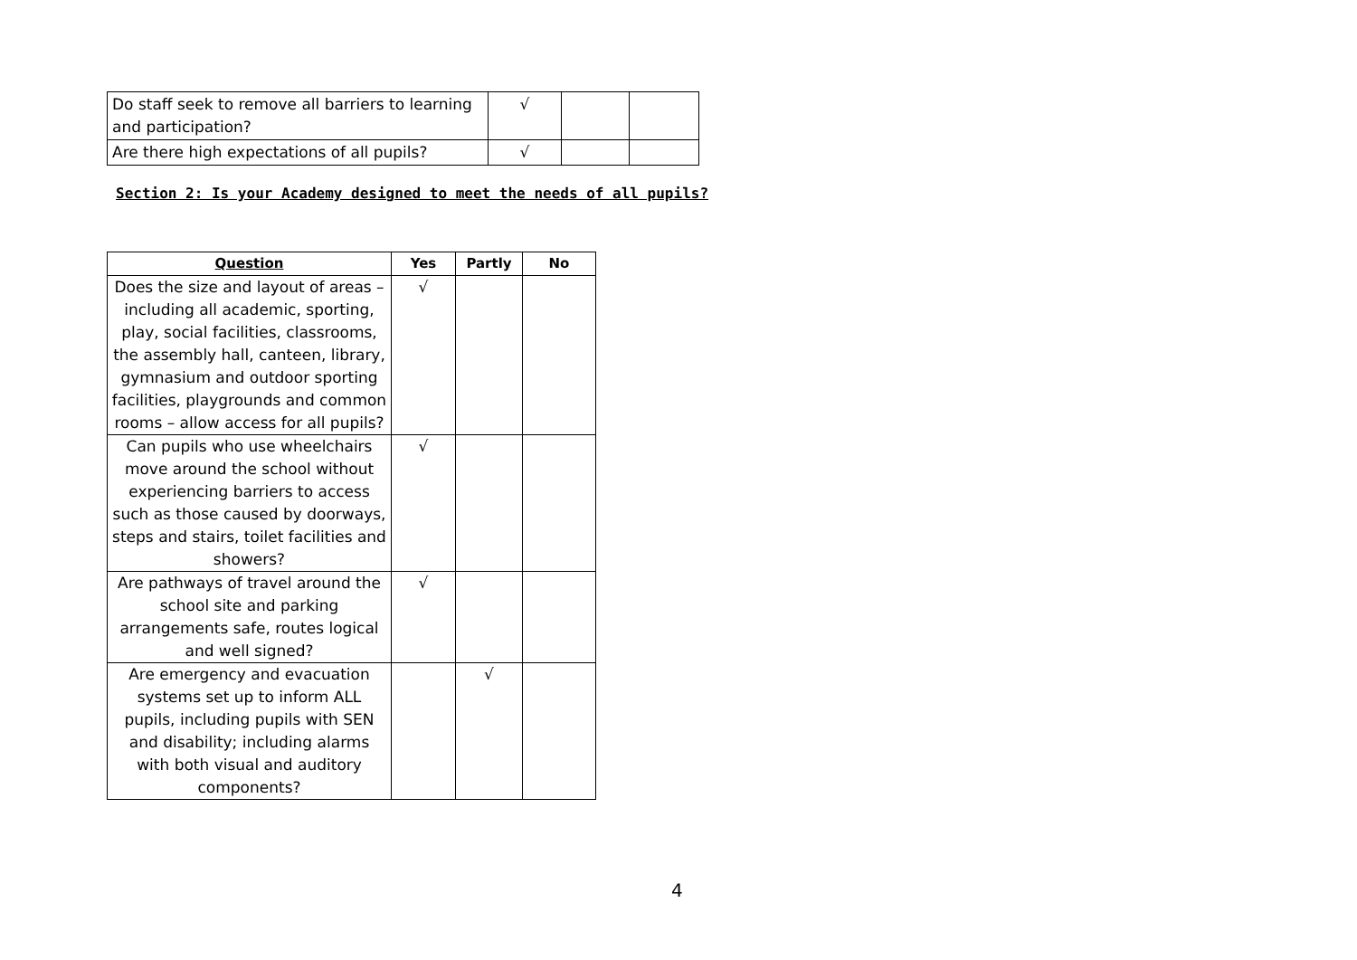| Do staff seek to remove all barriers to learning and participation? | √ | | |
| Are there high expectations of all pupils? | √ | | |
Section 2: Is your Academy designed to meet the needs of all pupils?
| Question | Yes | Partly | No |
| --- | --- | --- | --- |
| Does the size and layout of areas – including all academic, sporting, play, social facilities, classrooms, the assembly hall, canteen, library, gymnasium and outdoor sporting facilities, playgrounds and common rooms – allow access for all pupils? | √ | | |
| Can pupils who use wheelchairs move around the school without experiencing barriers to access such as those caused by doorways, steps and stairs, toilet facilities and showers? | √ | | |
| Are pathways of travel around the school site and parking arrangements safe, routes logical and well signed? | √ | | |
| Are emergency and evacuation systems set up to inform ALL pupils, including pupils with SEN and disability; including alarms with both visual and auditory components? | | √ | |
4